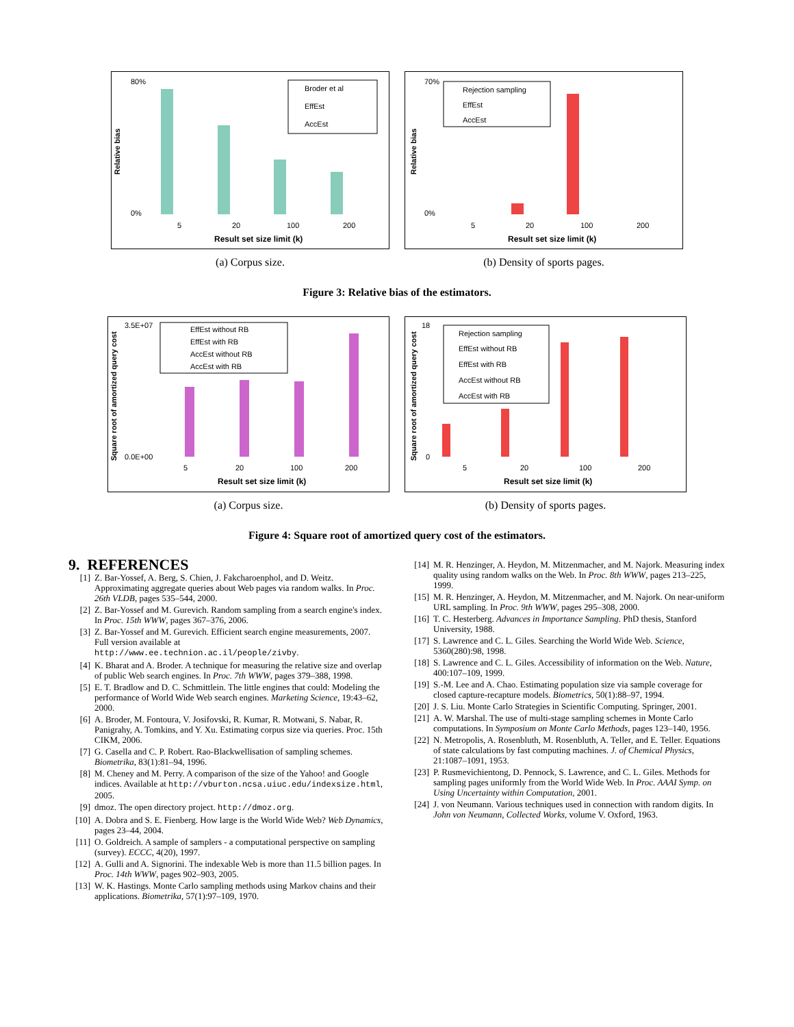80%
0%
Relative bias
Broder et al
EffEst
AccEst
5
20
100
200
Result set size limit (k)
(a) Corpus size.
70%
0%
Relative bias
Rejection sampling
EffEst
AccEst
5
20
100
200
Result set size limit (k)
(b) Density of sports pages.
Figure 3: Relative bias of the estimators.
3.5E+07
0.0E+00
Square root of amortized query cost
EffEst without RB
EffEst with RB
AccEst without RB
AccEst with RB
5
20
100
200
Result set size limit (k)
(a) Corpus size.
18
0
Square root of amortized query cost
Rejection sampling
EffEst without RB
EffEst with RB
AccEst without RB
AccEst with RB
5
20
100
200
Result set size limit (k)
(b) Density of sports pages.
Figure 4: Square root of amortized query cost of the estimators.
9. REFERENCES
[1] Z. Bar-Yossef, A. Berg, S. Chien, J. Fakcharoenphol, and D. Weitz. Approximating aggregate queries about Web pages via random walks. In Proc. 26th VLDB, pages 535–544, 2000.
[2] Z. Bar-Yossef and M. Gurevich. Random sampling from a search engine's index. In Proc. 15th WWW, pages 367–376, 2006.
[3] Z. Bar-Yossef and M. Gurevich. Efficient search engine measurements, 2007. Full version available at http://www.ee.technion.ac.il/people/zivby.
[4] K. Bharat and A. Broder. A technique for measuring the relative size and overlap of public Web search engines. In Proc. 7th WWW, pages 379–388, 1998.
[5] E. T. Bradlow and D. C. Schmittlein. The little engines that could: Modeling the performance of World Wide Web search engines. Marketing Science, 19:43–62, 2000.
[6] A. Broder, M. Fontoura, V. Josifovski, R. Kumar, R. Motwani, S. Nabar, R. Panigrahy, A. Tomkins, and Y. Xu. Estimating corpus size via queries. Proc. 15th CIKM, 2006.
[7] G. Casella and C. P. Robert. Rao-Blackwellisation of sampling schemes. Biometrika, 83(1):81–94, 1996.
[8] M. Cheney and M. Perry. A comparison of the size of the Yahoo! and Google indices. Available at http://vburton.ncsa.uiuc.edu/indexsize.html, 2005.
[9] dmoz. The open directory project. http://dmoz.org.
[10] A. Dobra and S. E. Fienberg. How large is the World Wide Web? Web Dynamics, pages 23–44, 2004.
[11] O. Goldreich. A sample of samplers - a computational perspective on sampling (survey). ECCC, 4(20), 1997.
[12] A. Gulli and A. Signorini. The indexable Web is more than 11.5 billion pages. In Proc. 14th WWW, pages 902–903, 2005.
[13] W. K. Hastings. Monte Carlo sampling methods using Markov chains and their applications. Biometrika, 57(1):97–109, 1970.
[14] M. R. Henzinger, A. Heydon, M. Mitzenmacher, and M. Najork. Measuring index quality using random walks on the Web. In Proc. 8th WWW, pages 213–225, 1999.
[15] M. R. Henzinger, A. Heydon, M. Mitzenmacher, and M. Najork. On near-uniform URL sampling. In Proc. 9th WWW, pages 295–308, 2000.
[16] T. C. Hesterberg. Advances in Importance Sampling. PhD thesis, Stanford University, 1988.
[17] S. Lawrence and C. L. Giles. Searching the World Wide Web. Science, 5360(280):98, 1998.
[18] S. Lawrence and C. L. Giles. Accessibility of information on the Web. Nature, 400:107–109, 1999.
[19] S.-M. Lee and A. Chao. Estimating population size via sample coverage for closed capture-recapture models. Biometrics, 50(1):88–97, 1994.
[20] J. S. Liu. Monte Carlo Strategies in Scientific Computing. Springer, 2001.
[21] A. W. Marshal. The use of multi-stage sampling schemes in Monte Carlo computations. In Symposium on Monte Carlo Methods, pages 123–140, 1956.
[22] N. Metropolis, A. Rosenbluth, M. Rosenbluth, A. Teller, and E. Teller. Equations of state calculations by fast computing machines. J. of Chemical Physics, 21:1087–1091, 1953.
[23] P. Rusmevichientong, D. Pennock, S. Lawrence, and C. L. Giles. Methods for sampling pages uniformly from the World Wide Web. In Proc. AAAI Symp. on Using Uncertainty within Computation, 2001.
[24] J. von Neumann. Various techniques used in connection with random digits. In John von Neumann, Collected Works, volume V. Oxford, 1963.